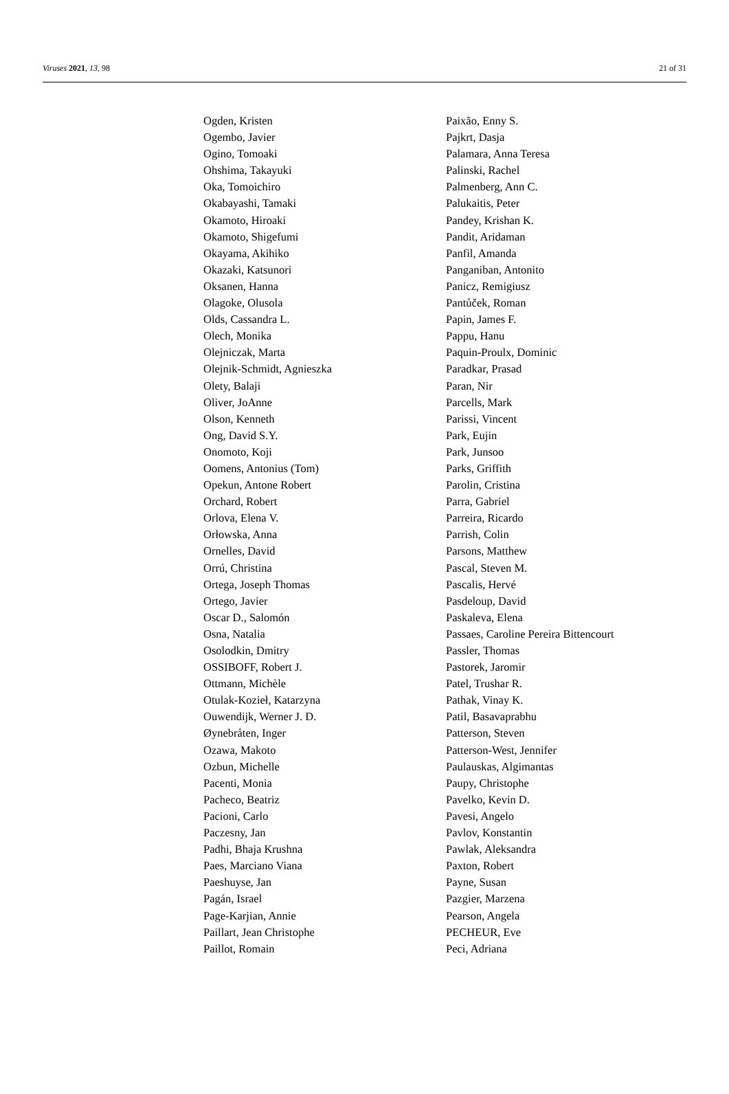Viruses 2021, 13, 98 21 of 31
Ogden, Kristen
Ogembo, Javier
Ogino, Tomoaki
Ohshima, Takayuki
Oka, Tomoichiro
Okabayashi, Tamaki
Okamoto, Hiroaki
Okamoto, Shigefumi
Okayama, Akihiko
Okazaki, Katsunori
Oksanen, Hanna
Olagoke, Olusola
Olds, Cassandra L.
Olech, Monika
Olejniczak, Marta
Olejnik-Schmidt, Agnieszka
Olety, Balaji
Oliver, JoAnne
Olson, Kenneth
Ong, David S.Y.
Onomoto, Koji
Oomens, Antonius (Tom)
Opekun, Antone Robert
Orchard, Robert
Orlova, Elena V.
Orłowska, Anna
Ornelles, David
Orrú, Christina
Ortega, Joseph Thomas
Ortego, Javier
Oscar D., Salomón
Osna, Natalia
Osolodkin, Dmitry
OSSIBOFF, Robert J.
Ottmann, Michèle
Otulak-Kozieł, Katarzyna
Ouwendijk, Werner J. D.
Øynebråten, Inger
Ozawa, Makoto
Ozbun, Michelle
Pacenti, Monia
Pacheco, Beatriz
Pacioni, Carlo
Paczesny, Jan
Padhi, Bhaja Krushna
Paes, Marciano Viana
Paeshuyse, Jan
Pagán, Israel
Page-Karjian, Annie
Paillart, Jean Christophe
Paillot, Romain
Paixão, Enny S.
Pajkrt, Dasja
Palamara, Anna Teresa
Palinski, Rachel
Palmenberg, Ann C.
Palukaitis, Peter
Pandey, Krishan K.
Pandit, Aridaman
Panfil, Amanda
Panganiban, Antonito
Panicz, Remigiusz
Pantůček, Roman
Papin, James F.
Pappu, Hanu
Paquin-Proulx, Dominic
Paradkar, Prasad
Paran, Nir
Parcells, Mark
Parissi, Vincent
Park, Eujin
Park, Junsoo
Parks, Griffith
Parolin, Cristina
Parra, Gabriel
Parreira, Ricardo
Parrish, Colin
Parsons, Matthew
Pascal, Steven M.
Pascalis, Hervé
Pasdeloup, David
Paskaleva, Elena
Passaes, Caroline Pereira Bittencourt
Passler, Thomas
Pastorek, Jaromir
Patel, Trushar R.
Pathak, Vinay K.
Patil, Basavaprabhu
Patterson, Steven
Patterson-West, Jennifer
Paulauskas, Algimantas
Paupy, Christophe
Pavelko, Kevin D.
Pavesi, Angelo
Pavlov, Konstantin
Pawlak, Aleksandra
Paxton, Robert
Payne, Susan
Pazgier, Marzena
Pearson, Angela
PECHEUR, Eve
Peci, Adriana